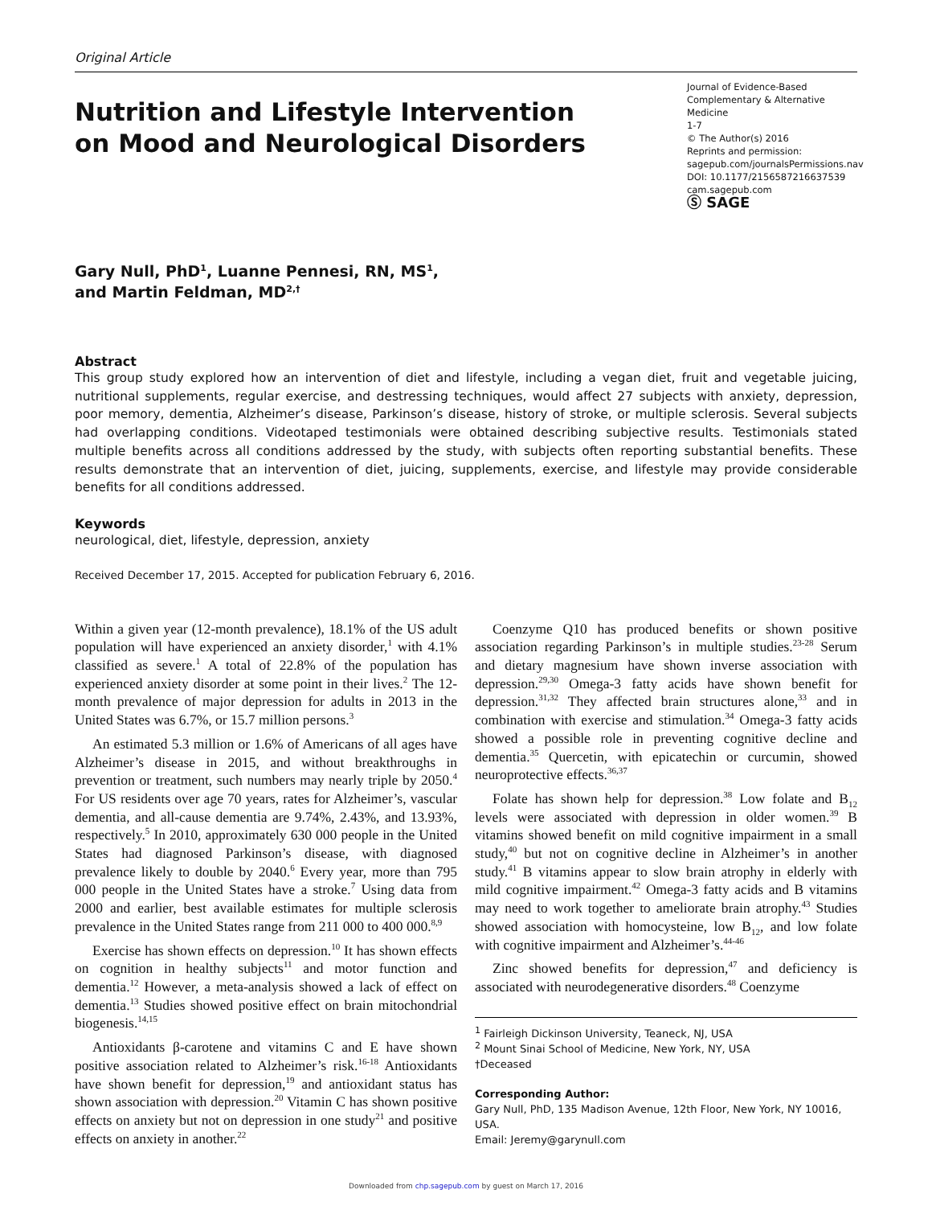Original Article
Nutrition and Lifestyle Intervention
on Mood and Neurological Disorders
Journal of Evidence-Based Complementary & Alternative Medicine
1-7
© The Author(s) 2016
Reprints and permission:
sagepub.com/journalsPermissions.nav
DOI: 10.1177/2156587216637539
cam.sagepub.com
Ⓢ SAGE
Gary Null, PhD<sup>1</sup>, Luanne Pennesi, RN, MS<sup>1</sup>,
and Martin Feldman, MD<sup>2,†</sup>
Abstract
This group study explored how an intervention of diet and lifestyle, including a vegan diet, fruit and vegetable juicing, nutritional supplements, regular exercise, and destressing techniques, would affect 27 subjects with anxiety, depression, poor memory, dementia, Alzheimer’s disease, Parkinson’s disease, history of stroke, or multiple sclerosis. Several subjects had overlapping conditions. Videotaped testimonials were obtained describing subjective results. Testimonials stated multiple benefits across all conditions addressed by the study, with subjects often reporting substantial benefits. These results demonstrate that an intervention of diet, juicing, supplements, exercise, and lifestyle may provide considerable benefits for all conditions addressed.
Keywords
neurological, diet, lifestyle, depression, anxiety
Received December 17, 2015. Accepted for publication February 6, 2016.
Within a given year (12-month prevalence), 18.1% of the US adult population will have experienced an anxiety disorder,<sup>1</sup> with 4.1% classified as severe.<sup>1</sup> A total of 22.8% of the population has experienced anxiety disorder at some point in their lives.<sup>2</sup> The 12-month prevalence of major depression for adults in 2013 in the United States was 6.7%, or 15.7 million persons.<sup>3</sup>
An estimated 5.3 million or 1.6% of Americans of all ages have Alzheimer’s disease in 2015, and without breakthroughs in prevention or treatment, such numbers may nearly triple by 2050.<sup>4</sup> For US residents over age 70 years, rates for Alzheimer’s, vascular dementia, and all-cause dementia are 9.74%, 2.43%, and 13.93%, respectively.<sup>5</sup> In 2010, approximately 630 000 people in the United States had diagnosed Parkinson’s disease, with diagnosed prevalence likely to double by 2040.<sup>6</sup> Every year, more than 795 000 people in the United States have a stroke.<sup>7</sup> Using data from 2000 and earlier, best available estimates for multiple sclerosis prevalence in the United States range from 211 000 to 400 000.<sup>8,9</sup>
Exercise has shown effects on depression.<sup>10</sup> It has shown effects on cognition in healthy subjects<sup>11</sup> and motor function and dementia.<sup>12</sup> However, a meta-analysis showed a lack of effect on dementia.<sup>13</sup> Studies showed positive effect on brain mitochondrial biogenesis.<sup>14,15</sup>
Antioxidants β-carotene and vitamins C and E have shown positive association related to Alzheimer’s risk.<sup>16-18</sup> Antioxidants have shown benefit for depression,<sup>19</sup> and antioxidant status has shown association with depression.<sup>20</sup> Vitamin C has shown positive effects on anxiety but not on depression in one study<sup>21</sup> and positive effects on anxiety in another.<sup>22</sup>
Coenzyme Q10 has produced benefits or shown positive association regarding Parkinson’s in multiple studies.<sup>23-28</sup> Serum and dietary magnesium have shown inverse association with depression.<sup>29,30</sup> Omega-3 fatty acids have shown benefit for depression.<sup>31,32</sup> They affected brain structures alone,<sup>33</sup> and in combination with exercise and stimulation.<sup>34</sup> Omega-3 fatty acids showed a possible role in preventing cognitive decline and dementia.<sup>35</sup> Quercetin, with epicatechin or curcumin, showed neuroprotective effects.<sup>36,37</sup>
Folate has shown help for depression.<sup>38</sup> Low folate and B<sub>12</sub> levels were associated with depression in older women.<sup>39</sup> B vitamins showed benefit on mild cognitive impairment in a small study,<sup>40</sup> but not on cognitive decline in Alzheimer’s in another study.<sup>41</sup> B vitamins appear to slow brain atrophy in elderly with mild cognitive impairment.<sup>42</sup> Omega-3 fatty acids and B vitamins may need to work together to ameliorate brain atrophy.<sup>43</sup> Studies showed association with homocysteine, low B<sub>12</sub>, and low folate with cognitive impairment and Alzheimer’s.<sup>44-46</sup>
Zinc showed benefits for depression,<sup>47</sup> and deficiency is associated with neurodegenerative disorders.<sup>48</sup> Coenzyme
<sup>1</sup> Fairleigh Dickinson University, Teaneck, NJ, USA
<sup>2</sup> Mount Sinai School of Medicine, New York, NY, USA
†Deceased
Corresponding Author:
Gary Null, PhD, 135 Madison Avenue, 12th Floor, New York, NY 10016, USA.
Email: Jeremy@garynull.com
Downloaded from chp.sagepub.com by guest on March 17, 2016